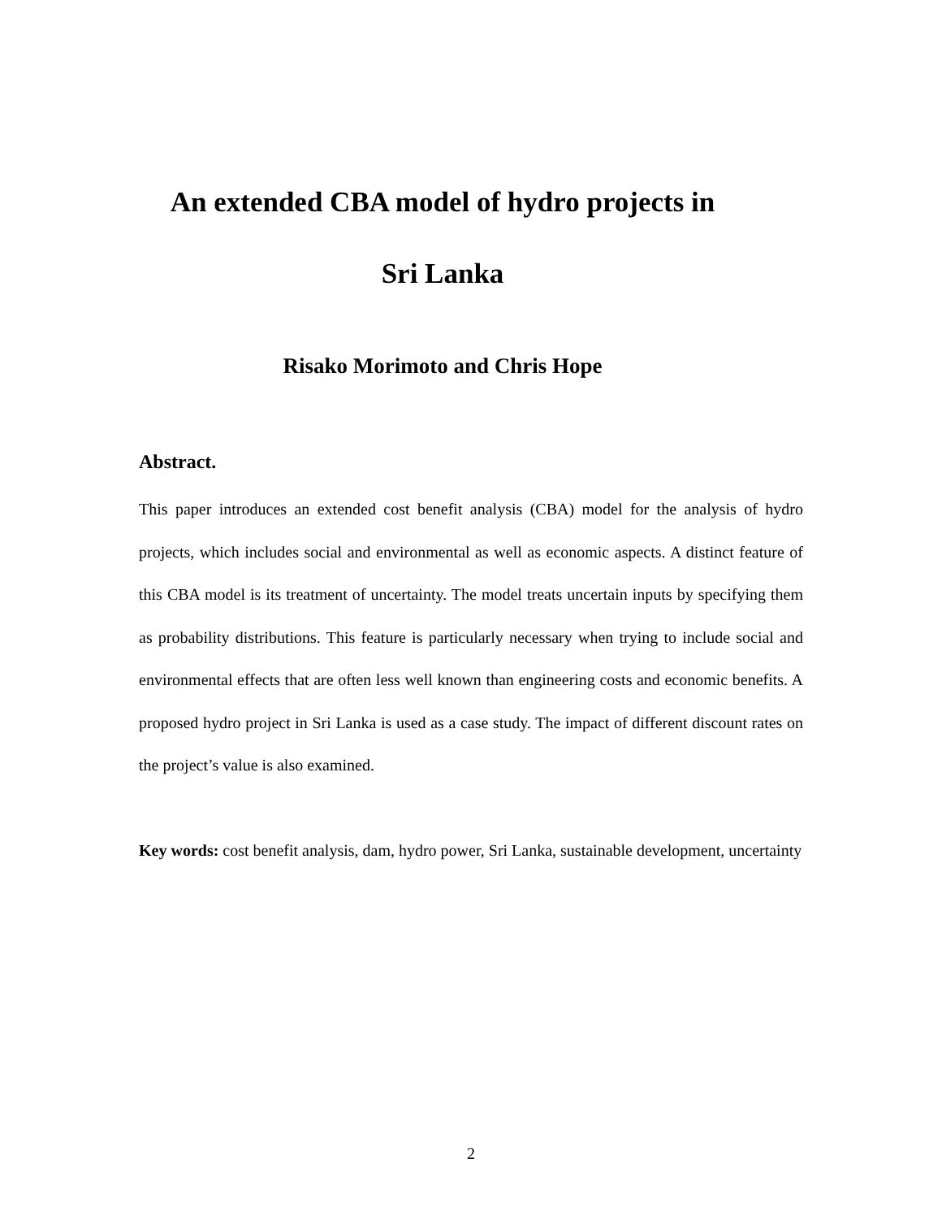An extended CBA model of hydro projects in
Sri Lanka
Risako Morimoto and Chris Hope
Abstract.
This paper introduces an extended cost benefit analysis (CBA) model for the analysis of hydro projects, which includes social and environmental as well as economic aspects. A distinct feature of this CBA model is its treatment of uncertainty. The model treats uncertain inputs by specifying them as probability distributions. This feature is particularly necessary when trying to include social and environmental effects that are often less well known than engineering costs and economic benefits. A proposed hydro project in Sri Lanka is used as a case study. The impact of different discount rates on the project’s value is also examined.
Key words: cost benefit analysis, dam, hydro power, Sri Lanka, sustainable development, uncertainty
2